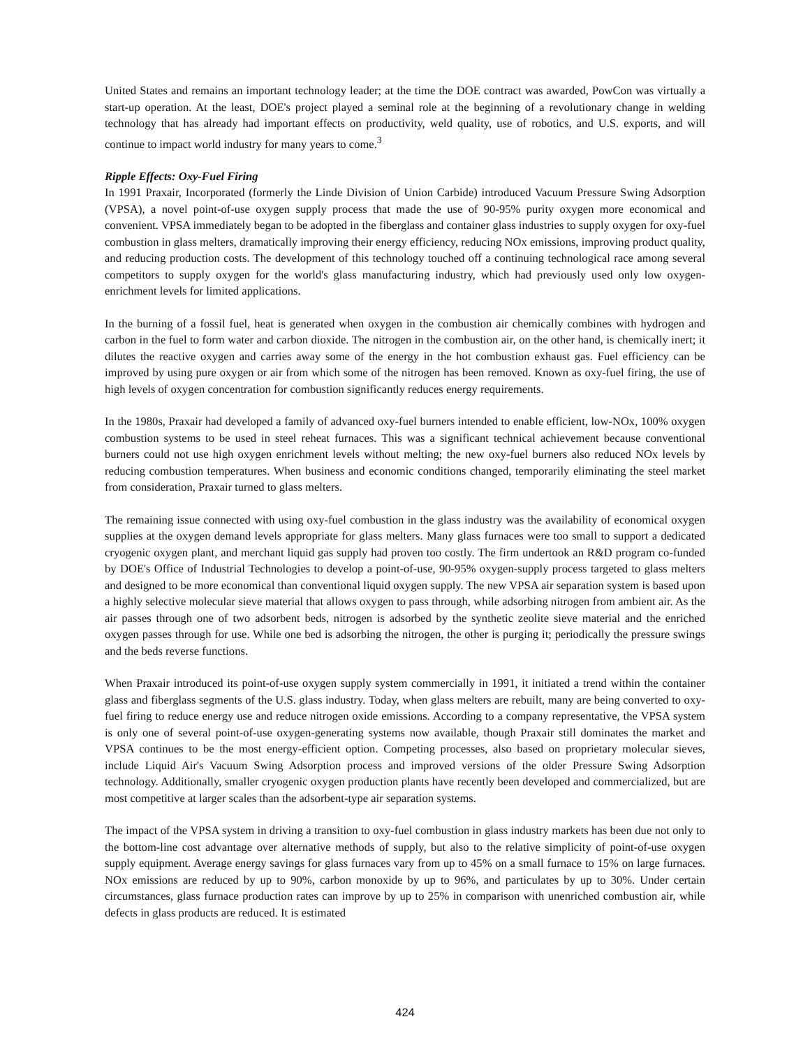United States and remains an important technology leader; at the time the DOE contract was awarded, PowCon was virtually a start-up operation. At the least, DOE's project played a seminal role at the beginning of a revolutionary change in welding technology that has already had important effects on productivity, weld quality, use of robotics, and U.S. exports, and will continue to impact world industry for many years to come.<sup>3</sup>
Ripple Effects: Oxy-Fuel Firing
In 1991 Praxair, Incorporated (formerly the Linde Division of Union Carbide) introduced Vacuum Pressure Swing Adsorption (VPSA), a novel point-of-use oxygen supply process that made the use of 90-95% purity oxygen more economical and convenient. VPSA immediately began to be adopted in the fiberglass and container glass industries to supply oxygen for oxy-fuel combustion in glass melters, dramatically improving their energy efficiency, reducing NOx emissions, improving product quality, and reducing production costs. The development of this technology touched off a continuing technological race among several competitors to supply oxygen for the world's glass manufacturing industry, which had previously used only low oxygen-enrichment levels for limited applications.
In the burning of a fossil fuel, heat is generated when oxygen in the combustion air chemically combines with hydrogen and carbon in the fuel to form water and carbon dioxide. The nitrogen in the combustion air, on the other hand, is chemically inert; it dilutes the reactive oxygen and carries away some of the energy in the hot combustion exhaust gas. Fuel efficiency can be improved by using pure oxygen or air from which some of the nitrogen has been removed. Known as oxy-fuel firing, the use of high levels of oxygen concentration for combustion significantly reduces energy requirements.
In the 1980s, Praxair had developed a family of advanced oxy-fuel burners intended to enable efficient, low-NOx, 100% oxygen combustion systems to be used in steel reheat furnaces. This was a significant technical achievement because conventional burners could not use high oxygen enrichment levels without melting; the new oxy-fuel burners also reduced NOx levels by reducing combustion temperatures. When business and economic conditions changed, temporarily eliminating the steel market from consideration, Praxair turned to glass melters.
The remaining issue connected with using oxy-fuel combustion in the glass industry was the availability of economical oxygen supplies at the oxygen demand levels appropriate for glass melters. Many glass furnaces were too small to support a dedicated cryogenic oxygen plant, and merchant liquid gas supply had proven too costly. The firm undertook an R&D program co-funded by DOE's Office of Industrial Technologies to develop a point-of-use, 90-95% oxygen-supply process targeted to glass melters and designed to be more economical than conventional liquid oxygen supply. The new VPSA air separation system is based upon a highly selective molecular sieve material that allows oxygen to pass through, while adsorbing nitrogen from ambient air. As the air passes through one of two adsorbent beds, nitrogen is adsorbed by the synthetic zeolite sieve material and the enriched oxygen passes through for use. While one bed is adsorbing the nitrogen, the other is purging it; periodically the pressure swings and the beds reverse functions.
When Praxair introduced its point-of-use oxygen supply system commercially in 1991, it initiated a trend within the container glass and fiberglass segments of the U.S. glass industry. Today, when glass melters are rebuilt, many are being converted to oxy-fuel firing to reduce energy use and reduce nitrogen oxide emissions. According to a company representative, the VPSA system is only one of several point-of-use oxygen-generating systems now available, though Praxair still dominates the market and VPSA continues to be the most energy-efficient option. Competing processes, also based on proprietary molecular sieves, include Liquid Air's Vacuum Swing Adsorption process and improved versions of the older Pressure Swing Adsorption technology. Additionally, smaller cryogenic oxygen production plants have recently been developed and commercialized, but are most competitive at larger scales than the adsorbent-type air separation systems.
The impact of the VPSA system in driving a transition to oxy-fuel combustion in glass industry markets has been due not only to the bottom-line cost advantage over alternative methods of supply, but also to the relative simplicity of point-of-use oxygen supply equipment. Average energy savings for glass furnaces vary from up to 45% on a small furnace to 15% on large furnaces. NOx emissions are reduced by up to 90%, carbon monoxide by up to 96%, and particulates by up to 30%. Under certain circumstances, glass furnace production rates can improve by up to 25% in comparison with unenriched combustion air, while defects in glass products are reduced. It is estimated
424